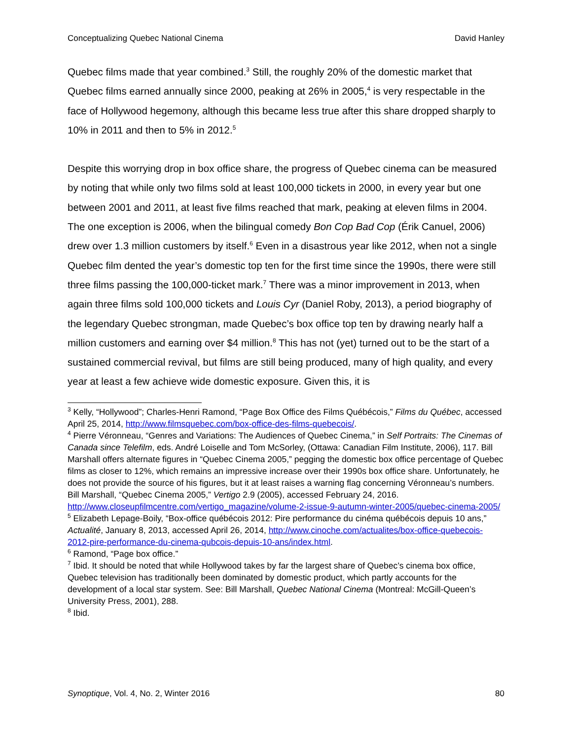Conceptualizing Quebec National Cinema David Hanley
Quebec films made that year combined.<sup>3</sup> Still, the roughly 20% of the domestic market that Quebec films earned annually since 2000, peaking at 26% in 2005,<sup>4</sup> is very respectable in the face of Hollywood hegemony, although this became less true after this share dropped sharply to 10% in 2011 and then to 5% in 2012.<sup>5</sup>
Despite this worrying drop in box office share, the progress of Quebec cinema can be measured by noting that while only two films sold at least 100,000 tickets in 2000, in every year but one between 2001 and 2011, at least five films reached that mark, peaking at eleven films in 2004. The one exception is 2006, when the bilingual comedy Bon Cop Bad Cop (Érik Canuel, 2006) drew over 1.3 million customers by itself.<sup>6</sup> Even in a disastrous year like 2012, when not a single Quebec film dented the year’s domestic top ten for the first time since the 1990s, there were still three films passing the 100,000-ticket mark.<sup>7</sup> There was a minor improvement in 2013, when again three films sold 100,000 tickets and Louis Cyr (Daniel Roby, 2013), a period biography of the legendary Quebec strongman, made Quebec’s box office top ten by drawing nearly half a million customers and earning over $4 million.<sup>8</sup> This has not (yet) turned out to be the start of a sustained commercial revival, but films are still being produced, many of high quality, and every year at least a few achieve wide domestic exposure. Given this, it is
<sup>3</sup> Kelly, “Hollywood”; Charles-Henri Ramond, “Page Box Office des Films Québécois,” Films du Québec, accessed April 25, 2014, http://www.filmsquebec.com/box-office-des-films-quebecois/.
<sup>4</sup> Pierre Véronneau, “Genres and Variations: The Audiences of Quebec Cinema,” in Self Portraits: The Cinemas of Canada since Telefilm, eds. André Loiselle and Tom McSorley, (Ottawa: Canadian Film Institute, 2006), 117. Bill Marshall offers alternate figures in “Quebec Cinema 2005,” pegging the domestic box office percentage of Quebec films as closer to 12%, which remains an impressive increase over their 1990s box office share. Unfortunately, he does not provide the source of his figures, but it at least raises a warning flag concerning Véronneau’s numbers. Bill Marshall, “Quebec Cinema 2005,” Vertigo 2.9 (2005), accessed February 24, 2016. http://www.closeupfilmcentre.com/vertigo_magazine/volume-2-issue-9-autumn-winter-2005/quebec-cinema-2005/
<sup>5</sup> Elizabeth Lepage-Boily, “Box-office québécois 2012: Pire performance du cinéma québécois depuis 10 ans,” Actualité, January 8, 2013, accessed April 26, 2014, http://www.cinoche.com/actualites/box-office-quebecois-2012-pire-performance-du-cinema-qubcois-depuis-10-ans/index.html.
<sup>6</sup> Ramond, “Page box office.”
<sup>7</sup> Ibid. It should be noted that while Hollywood takes by far the largest share of Quebec’s cinema box office, Quebec television has traditionally been dominated by domestic product, which partly accounts for the development of a local star system. See: Bill Marshall, Quebec National Cinema (Montreal: McGill-Queen’s University Press, 2001), 288.
<sup>8</sup> Ibid.
Synoptique, Vol. 4, No. 2, Winter 2016 80